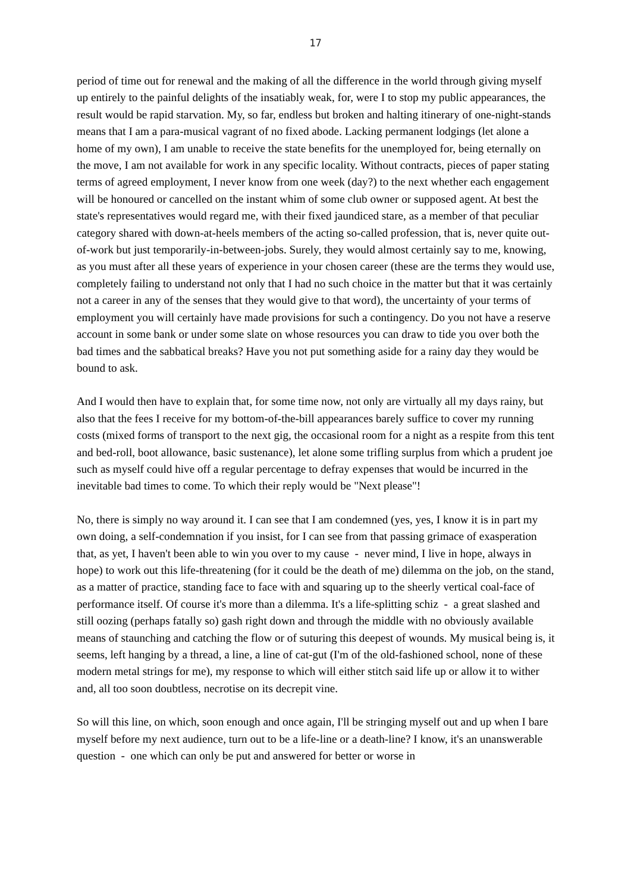17
period of time out for renewal and the making of all the difference in the world through giving myself up entirely to the painful delights of the insatiably weak, for, were I to stop my public appearances, the result would be rapid starvation. My, so far, endless but broken and halting itinerary of one-night-stands means that I am a para-musical vagrant of no fixed abode. Lacking permanent lodgings (let alone a home of my own), I am unable to receive the state benefits for the unemployed for, being eternally on the move, I am not available for work in any specific locality. Without contracts, pieces of paper stating terms of agreed employment, I never know from one week (day?) to the next whether each engagement will be honoured or cancelled on the instant whim of some club owner or supposed agent. At best the state's representatives would regard me, with their fixed jaundiced stare, as a member of that peculiar category shared with down-at-heels members of the acting so-called profession, that is, never quite out-of-work but just temporarily-in-between-jobs. Surely, they would almost certainly say to me, knowing, as you must after all these years of experience in your chosen career (these are the terms they would use, completely failing to understand not only that I had no such choice in the matter but that it was certainly not a career in any of the senses that they would give to that word), the uncertainty of your terms of employment you will certainly have made provisions for such a contingency. Do you not have a reserve account in some bank or under some slate on whose resources you can draw to tide you over both the bad times and the sabbatical breaks? Have you not put something aside for a rainy day they would be bound to ask.
And I would then have to explain that, for some time now, not only are virtually all my days rainy, but also that the fees I receive for my bottom-of-the-bill appearances barely suffice to cover my running costs (mixed forms of transport to the next gig, the occasional room for a night as a respite from this tent and bed-roll, boot allowance, basic sustenance), let alone some trifling surplus from which a prudent joe such as myself could hive off a regular percentage to defray expenses that would be incurred in the inevitable bad times to come. To which their reply would be "Next please"!
No, there is simply no way around it. I can see that I am condemned (yes, yes, I know it is in part my own doing, a self-condemnation if you insist, for I can see from that passing grimace of exasperation that, as yet, I haven't been able to win you over to my cause - never mind, I live in hope, always in hope) to work out this life-threatening (for it could be the death of me) dilemma on the job, on the stand, as a matter of practice, standing face to face with and squaring up to the sheerly vertical coal-face of performance itself. Of course it's more than a dilemma. It's a life-splitting schiz - a great slashed and still oozing (perhaps fatally so) gash right down and through the middle with no obviously available means of staunching and catching the flow or of suturing this deepest of wounds. My musical being is, it seems, left hanging by a thread, a line, a line of cat-gut (I'm of the old-fashioned school, none of these modern metal strings for me), my response to which will either stitch said life up or allow it to wither and, all too soon doubtless, necrotise on its decrepit vine.
So will this line, on which, soon enough and once again, I'll be stringing myself out and up when I bare myself before my next audience, turn out to be a life-line or a death-line? I know, it's an unanswerable question - one which can only be put and answered for better or worse in